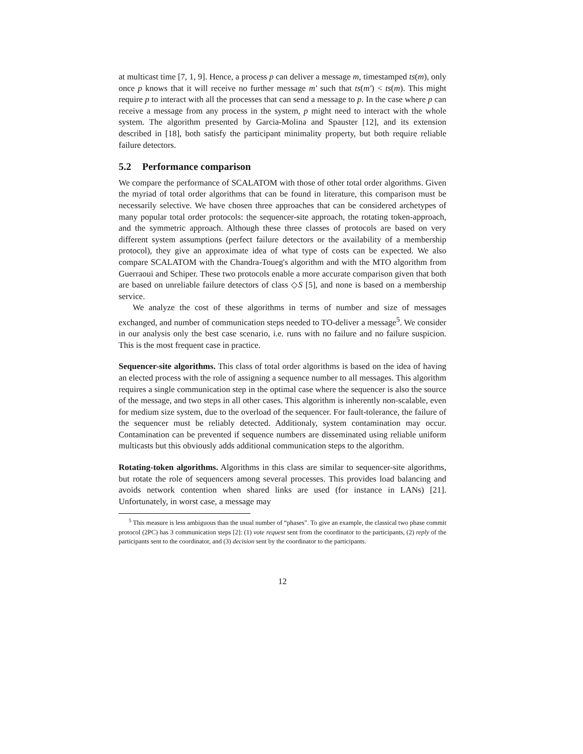at multicast time [7, 1, 9]. Hence, a process p can deliver a message m, timestamped ts(m), only once p knows that it will receive no further message m′ such that ts(m′) < ts(m). This might require p to interact with all the processes that can send a message to p. In the case where p can receive a message from any process in the system, p might need to interact with the whole system. The algorithm presented by Garcia-Molina and Spauster [12], and its extension described in [18], both satisfy the participant minimality property, but both require reliable failure detectors.
5.2 Performance comparison
We compare the performance of SCALATOM with those of other total order algorithms. Given the myriad of total order algorithms that can be found in literature, this comparison must be necessarily selective. We have chosen three approaches that can be considered archetypes of many popular total order protocols: the sequencer-site approach, the rotating token-approach, and the symmetric approach. Although these three classes of protocols are based on very different system assumptions (perfect failure detectors or the availability of a membership protocol), they give an approximate idea of what type of costs can be expected. We also compare SCALATOM with the Chandra-Toueg's algorithm and with the MTO algorithm from Guerraoui and Schiper. These two protocols enable a more accurate comparison given that both are based on unreliable failure detectors of class ◇S [5], and none is based on a membership service.
We analyze the cost of these algorithms in terms of number and size of messages exchanged, and number of communication steps needed to TO-deliver a message<sup>5</sup>. We consider in our analysis only the best case scenario, i.e. runs with no failure and no failure suspicion. This is the most frequent case in practice.
Sequencer-site algorithms. This class of total order algorithms is based on the idea of having an elected process with the role of assigning a sequence number to all messages. This algorithm requires a single communication step in the optimal case where the sequencer is also the source of the message, and two steps in all other cases. This algorithm is inherently non-scalable, even for medium size system, due to the overload of the sequencer. For fault-tolerance, the failure of the sequencer must be reliably detected. Additionaly, system contamination may occur. Contamination can be prevented if sequence numbers are disseminated using reliable uniform multicasts but this obviously adds additional communication steps to the algorithm.
Rotating-token algorithms. Algorithms in this class are similar to sequencer-site algorithms, but rotate the role of sequencers among several processes. This provides load balancing and avoids network contention when shared links are used (for instance in LANs) [21]. Unfortunately, in worst case, a message may
<sup>5</sup> This measure is less ambiguous than the usual number of “phases”. To give an example, the classical two phase commit protocol (2PC) has 3 communication steps [2]: (1) vote request sent from the coordinator to the participants, (2) reply of the participants sent to the coordinator, and (3) decision sent by the coordinator to the participants.
12